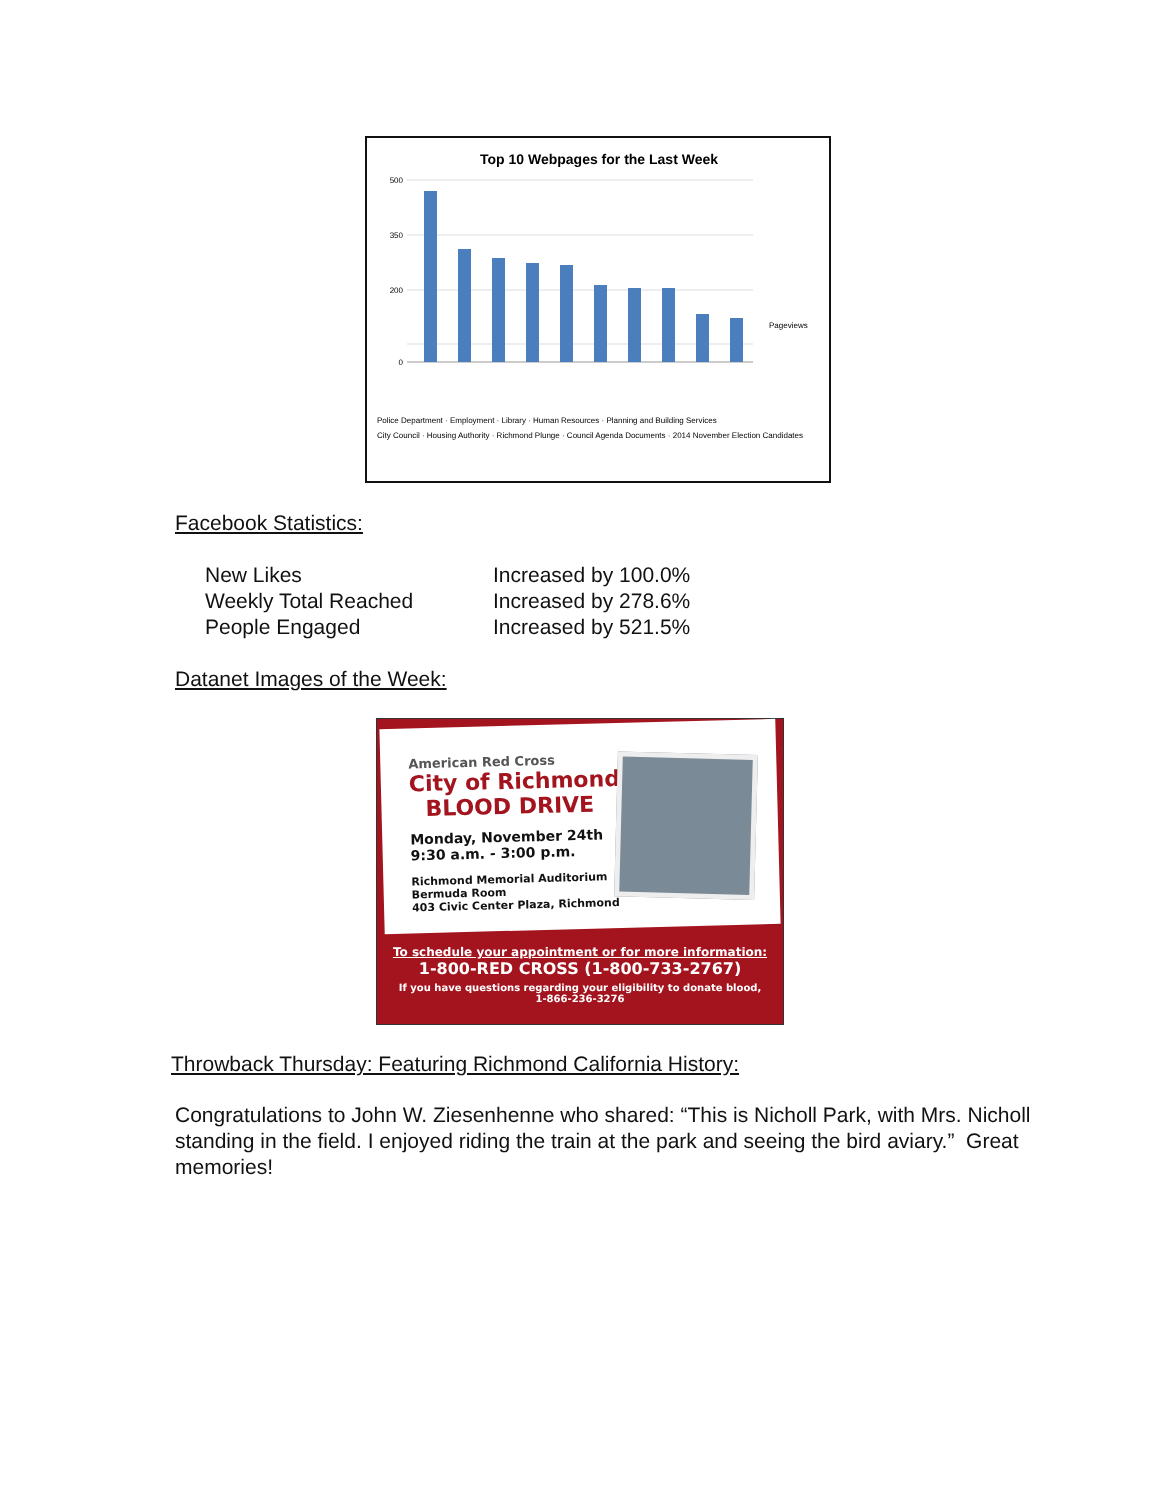Top 10 Webpages for the Last Week
500
350
200
0
Pageviews
Police Department · Employment · Library · Human Resources · Planning and Building Services
City Council · Housing Authority · Richmond Plunge · Council Agenda Documents · 2014 November Election Candidates
Facebook Statistics:
| New Likes | Increased by 100.0% |
| Weekly Total Reached | Increased by 278.6% |
| People Engaged | Increased by 521.5% |
Datanet Images of the Week:
American Red Cross
City of Richmond
BLOOD DRIVE
Monday, November 24th
9:30 a.m. - 3:00 p.m.
Richmond Memorial Auditorium
Bermuda Room
403 Civic Center Plaza, Richmond
To schedule your appointment or for more information:
1-800-RED CROSS (1-800-733-2767)
If you have questions regarding your eligibility to donate blood,
1-866-236-3276
Throwback Thursday: Featuring Richmond California History:
Congratulations to John W. Ziesenhenne who shared: “This is Nicholl Park, with Mrs. Nicholl standing in the field. I enjoyed riding the train at the park and seeing the bird aviary.” Great memories!